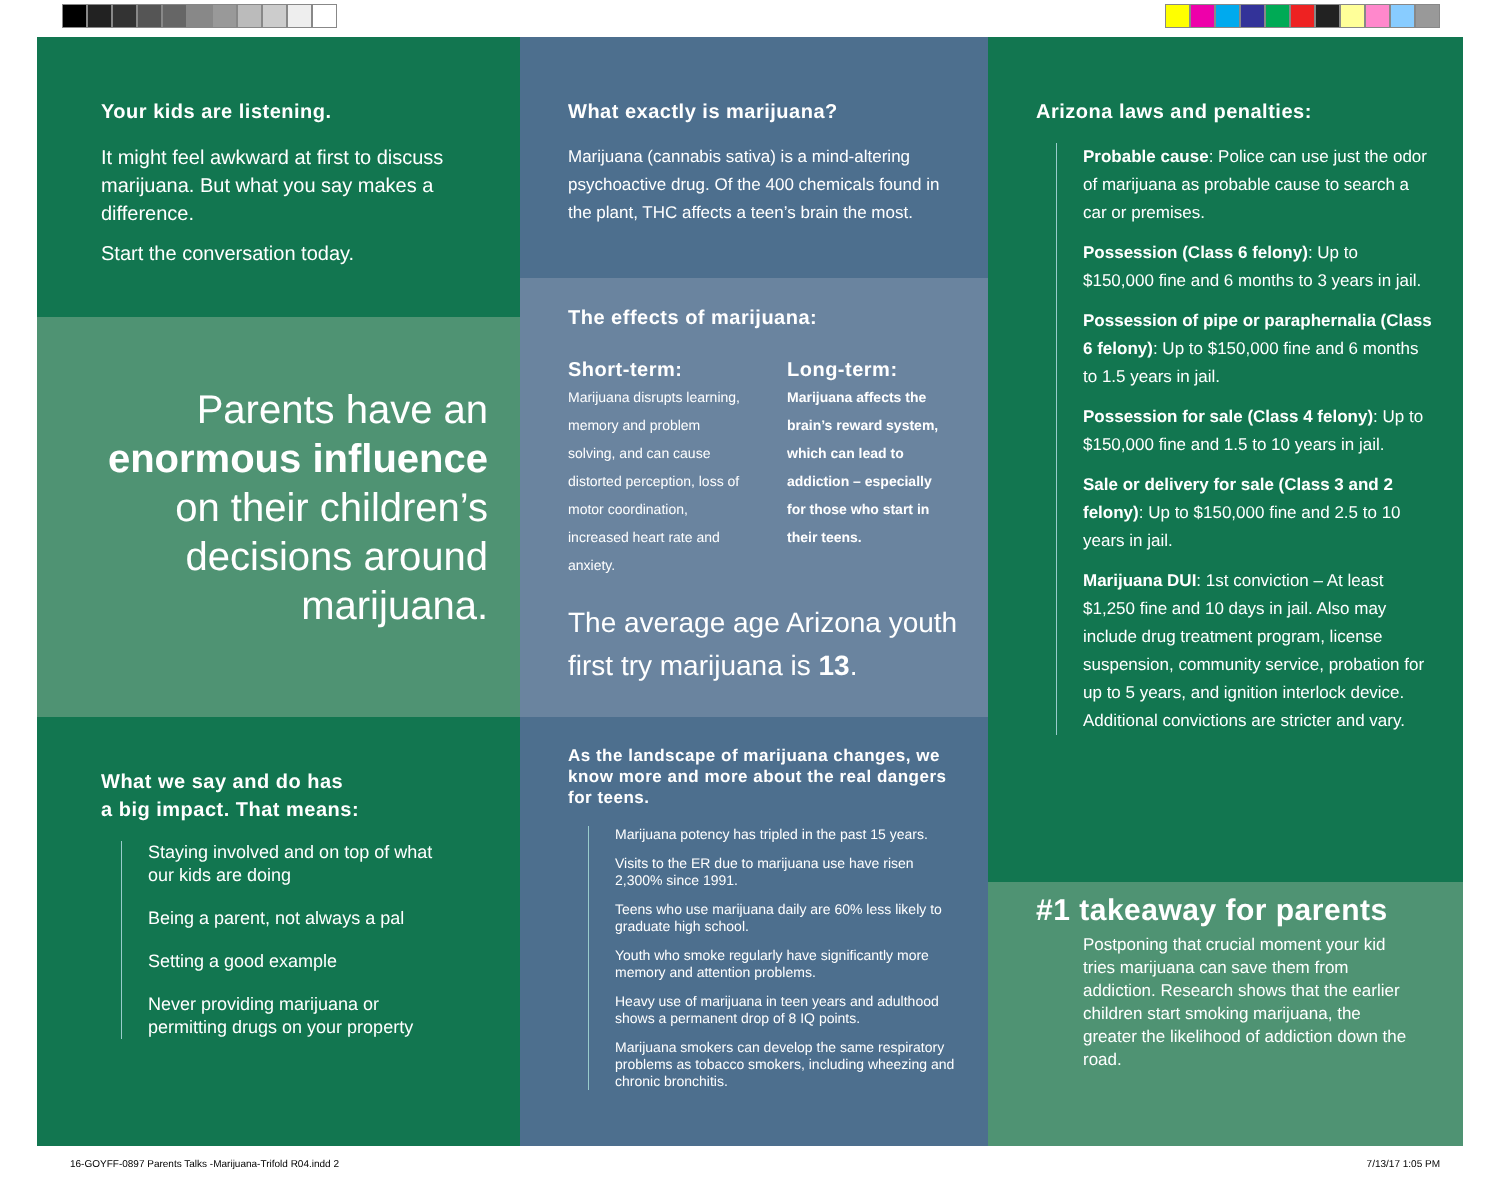Your kids are listening.
It might feel awkward at first to discuss marijuana. But what you say makes a difference.
Start the conversation today.
Parents have an enormous influence on their children’s decisions around marijuana.
What we say and do has
a big impact. That means:
Staying involved and on top of what our kids are doing
Being a parent, not always a pal
Setting a good example
Never providing marijuana or permitting drugs on your property
What exactly is marijuana?
Marijuana (cannabis sativa) is a mind-altering psychoactive drug. Of the 400 chemicals found in the plant, THC affects a teen’s brain the most.
The effects of marijuana:
Short-term:
Marijuana disrupts learning, memory and problem solving, and can cause distorted perception, loss of motor coordination, increased heart rate and anxiety.
Long-term:
Marijuana affects the brain’s reward system, which can lead to addiction – especially for those who start in their teens.
The average age Arizona youth first try marijuana is 13.
As the landscape of marijuana changes, we know more and more about the real dangers for teens.
Marijuana potency has tripled in the past 15 years.
Visits to the ER due to marijuana use have risen 2,300% since 1991.
Teens who use marijuana daily are 60% less likely to graduate high school.
Youth who smoke regularly have significantly more memory and attention problems.
Heavy use of marijuana in teen years and adulthood shows a permanent drop of 8 IQ points.
Marijuana smokers can develop the same respiratory problems as tobacco smokers, including wheezing and chronic bronchitis.
Arizona laws and penalties:
Probable cause: Police can use just the odor of marijuana as probable cause to search a car or premises.
Possession (Class 6 felony): Up to $150,000 fine and 6 months to 3 years in jail.
Possession of pipe or paraphernalia (Class 6 felony): Up to $150,000 fine and 6 months to 1.5 years in jail.
Possession for sale (Class 4 felony): Up to $150,000 fine and 1.5 to 10 years in jail.
Sale or delivery for sale (Class 3 and 2 felony): Up to $150,000 fine and 2.5 to 10 years in jail.
Marijuana DUI: 1st conviction – At least $1,250 fine and 10 days in jail. Also may include drug treatment program, license suspension, community service, probation for up to 5 years, and ignition interlock device. Additional convictions are stricter and vary.
#1 takeaway for parents
Postponing that crucial moment your kid tries marijuana can save them from addiction. Research shows that the earlier children start smoking marijuana, the greater the likelihood of addiction down the road.
16-GOYFF-0897 Parents Talks -Marijuana-Trifold R04.indd 2
7/13/17 1:05 PM